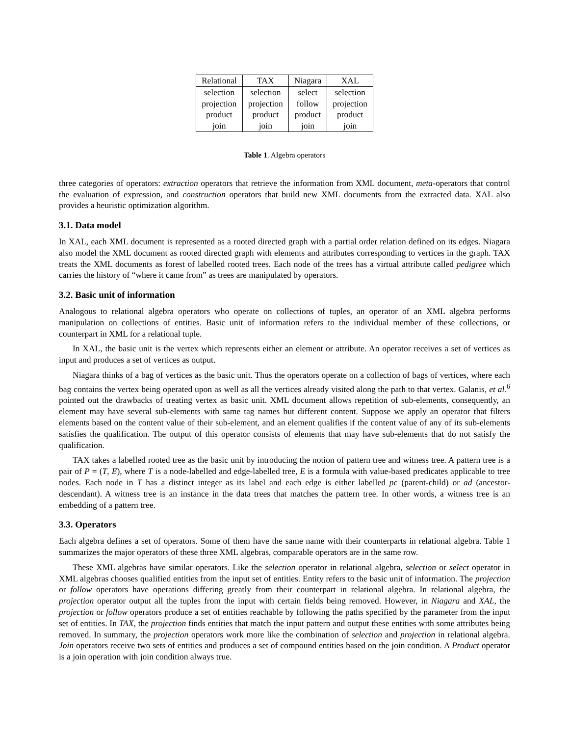| Relational | TAX | Niagara | XAL |
| --- | --- | --- | --- |
| selection | selection | select | selection |
| projection | projection | follow | projection |
| product | product | product | product |
| join | join | join | join |
Table 1. Algebra operators
three categories of operators: extraction operators that retrieve the information from XML document, meta-operators that control the evaluation of expression, and construction operators that build new XML documents from the extracted data. XAL also provides a heuristic optimization algorithm.
3.1. Data model
In XAL, each XML document is represented as a rooted directed graph with a partial order relation defined on its edges. Niagara also model the XML document as rooted directed graph with elements and attributes corresponding to vertices in the graph. TAX treats the XML documents as forest of labelled rooted trees. Each node of the trees has a virtual attribute called pedigree which carries the history of “where it came from” as trees are manipulated by operators.
3.2. Basic unit of information
Analogous to relational algebra operators who operate on collections of tuples, an operator of an XML algebra performs manipulation on collections of entities. Basic unit of information refers to the individual member of these collections, or counterpart in XML for a relational tuple.
In XAL, the basic unit is the vertex which represents either an element or attribute. An operator receives a set of vertices as input and produces a set of vertices as output.
Niagara thinks of a bag of vertices as the basic unit. Thus the operators operate on a collection of bags of vertices, where each bag contains the vertex being operated upon as well as all the vertices already visited along the path to that vertex. Galanis, et al.<sup>6</sup> pointed out the drawbacks of treating vertex as basic unit. XML document allows repetition of sub-elements, consequently, an element may have several sub-elements with same tag names but different content. Suppose we apply an operator that filters elements based on the content value of their sub-element, and an element qualifies if the content value of any of its sub-elements satisfies the qualification. The output of this operator consists of elements that may have sub-elements that do not satisfy the qualification.
TAX takes a labelled rooted tree as the basic unit by introducing the notion of pattern tree and witness tree. A pattern tree is a pair of P = (T, E), where T is a node-labelled and edge-labelled tree, E is a formula with value-based predicates applicable to tree nodes. Each node in T has a distinct integer as its label and each edge is either labelled pc (parent-child) or ad (ancestor-descendant). A witness tree is an instance in the data trees that matches the pattern tree. In other words, a witness tree is an embedding of a pattern tree.
3.3. Operators
Each algebra defines a set of operators. Some of them have the same name with their counterparts in relational algebra. Table 1 summarizes the major operators of these three XML algebras, comparable operators are in the same row.
These XML algebras have similar operators. Like the selection operator in relational algebra, selection or select operator in XML algebras chooses qualified entities from the input set of entities. Entity refers to the basic unit of information. The projection or follow operators have operations differing greatly from their counterpart in relational algebra. In relational algebra, the projection operator output all the tuples from the input with certain fields being removed. However, in Niagara and XAL, the projection or follow operators produce a set of entities reachable by following the paths specified by the parameter from the input set of entities. In TAX, the projection finds entities that match the input pattern and output these entities with some attributes being removed. In summary, the projection operators work more like the combination of selection and projection in relational algebra. Join operators receive two sets of entities and produces a set of compound entities based on the join condition. A Product operator is a join operation with join condition always true.